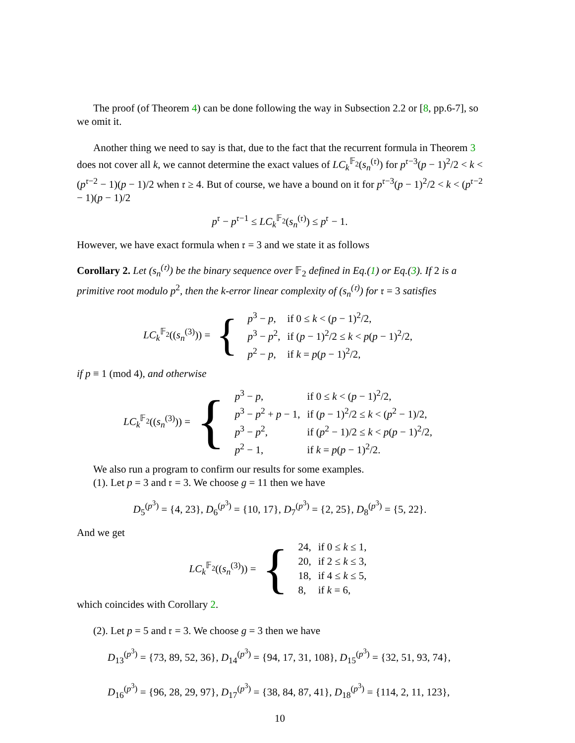The proof (of Theorem 4) can be done following the way in Subsection 2.2 or [8, pp.6-7], so we omit it.
Another thing we need to say is that, due to the fact that the recurrent formula in Theorem 3 does not cover all k, we cannot determine the exact values of LC<sub>k</sub><sup>𝔽<sub>2</sub></sup>(s<sub>n</sub><sup>(𝔯)</sup>) for p<sup>𝔯−3</sup>(p − 1)<sup>2</sup>/2 < k < (p<sup>𝔯−2</sup> − 1)(p − 1)/2 when 𝔯 ≥ 4. But of course, we have a bound on it for p<sup>𝔯−3</sup>(p − 1)<sup>2</sup>/2 < k < (p<sup>𝔯−2</sup> − 1)(p − 1)/2
p<sup>𝔯</sup> − p<sup>𝔯−1</sup> ≤ LC<sub>k</sub><sup>𝔽<sub>2</sub></sup>(s<sub>n</sub><sup>(𝔯)</sup>) ≤ p<sup>𝔯</sup> − 1.
However, we have exact formula when 𝔯 = 3 and we state it as follows
Corollary 2. Let (s<sub>n</sub><sup>(𝔯)</sup>) be the binary sequence over 𝔽<sub>2</sub> defined in Eq.(1) or Eq.(3). If 2 is a primitive root modulo p<sup>2</sup>, then the k-error linear complexity of (s<sub>n</sub><sup>(𝔯)</sup>) for 𝔯 = 3 satisfies
| LC<sub>k</sub><sup>𝔽<sub>2</sub></sup>(( s<sub>n</sub><sup>(3)</sup>)) = | { | / p<sup>3</sup> − p , / if 0 ≤ k < ( p − 1)<sup>2</sup>/2, / / p<sup>3</sup> − p<sup>2</sup>, / if ( p − 1)<sup>2</sup>/2 ≤ k < p ( p − 1)<sup>2</sup>/2, / / p<sup>2</sup> − p , / if k = p ( p − 1)<sup>2</sup>/2, / |
if p ≡ 1 (mod 4), and otherwise
| LC<sub>k</sub><sup>𝔽<sub>2</sub></sup>(( s<sub>n</sub><sup>(3)</sup>)) = | { | / p<sup>3</sup> − p , / if 0 ≤ k < ( p − 1)<sup>2</sup>/2, / / p<sup>3</sup> − p<sup>2</sup> + p − 1, / if ( p − 1)<sup>2</sup>/2 ≤ k < ( p<sup>2</sup> − 1)/2, / / p<sup>3</sup> − p<sup>2</sup>, / if ( p<sup>2</sup> − 1)/2 ≤ k < p ( p − 1)<sup>2</sup>/2, / / p<sup>2</sup> − 1, / if k = p ( p − 1)<sup>2</sup>/2. / |
We also run a program to confirm our results for some examples.
(1). Let p = 3 and 𝔯 = 3. We choose g = 11 then we have
D<sub>5</sub><sup>(p<sup>3</sup>)</sup> = {4, 23}, D<sub>6</sub><sup>(p<sup>3</sup>)</sup> = {10, 17}, D<sub>7</sub><sup>(p<sup>3</sup>)</sup> = {2, 25}, D<sub>8</sub><sup>(p<sup>3</sup>)</sup> = {5, 22}.
And we get
| LC<sub>k</sub><sup>𝔽<sub>2</sub></sup>(( s<sub>n</sub><sup>(3)</sup>)) = | { | / 24, / if 0 ≤ k ≤ 1, / / 20, / if 2 ≤ k ≤ 3, / / 18, / if 4 ≤ k ≤ 5, / / 8, / if k = 6, / |
which coincides with Corollary 2.
(2). Let p = 5 and 𝔯 = 3. We choose g = 3 then we have
D<sub>13</sub><sup>(p<sup>3</sup>)</sup> = {73, 89, 52, 36}, D<sub>14</sub><sup>(p<sup>3</sup>)</sup> = {94, 17, 31, 108}, D<sub>15</sub><sup>(p<sup>3</sup>)</sup> = {32, 51, 93, 74},
D<sub>16</sub><sup>(p<sup>3</sup>)</sup> = {96, 28, 29, 97}, D<sub>17</sub><sup>(p<sup>3</sup>)</sup> = {38, 84, 87, 41}, D<sub>18</sub><sup>(p<sup>3</sup>)</sup> = {114, 2, 11, 123},
10